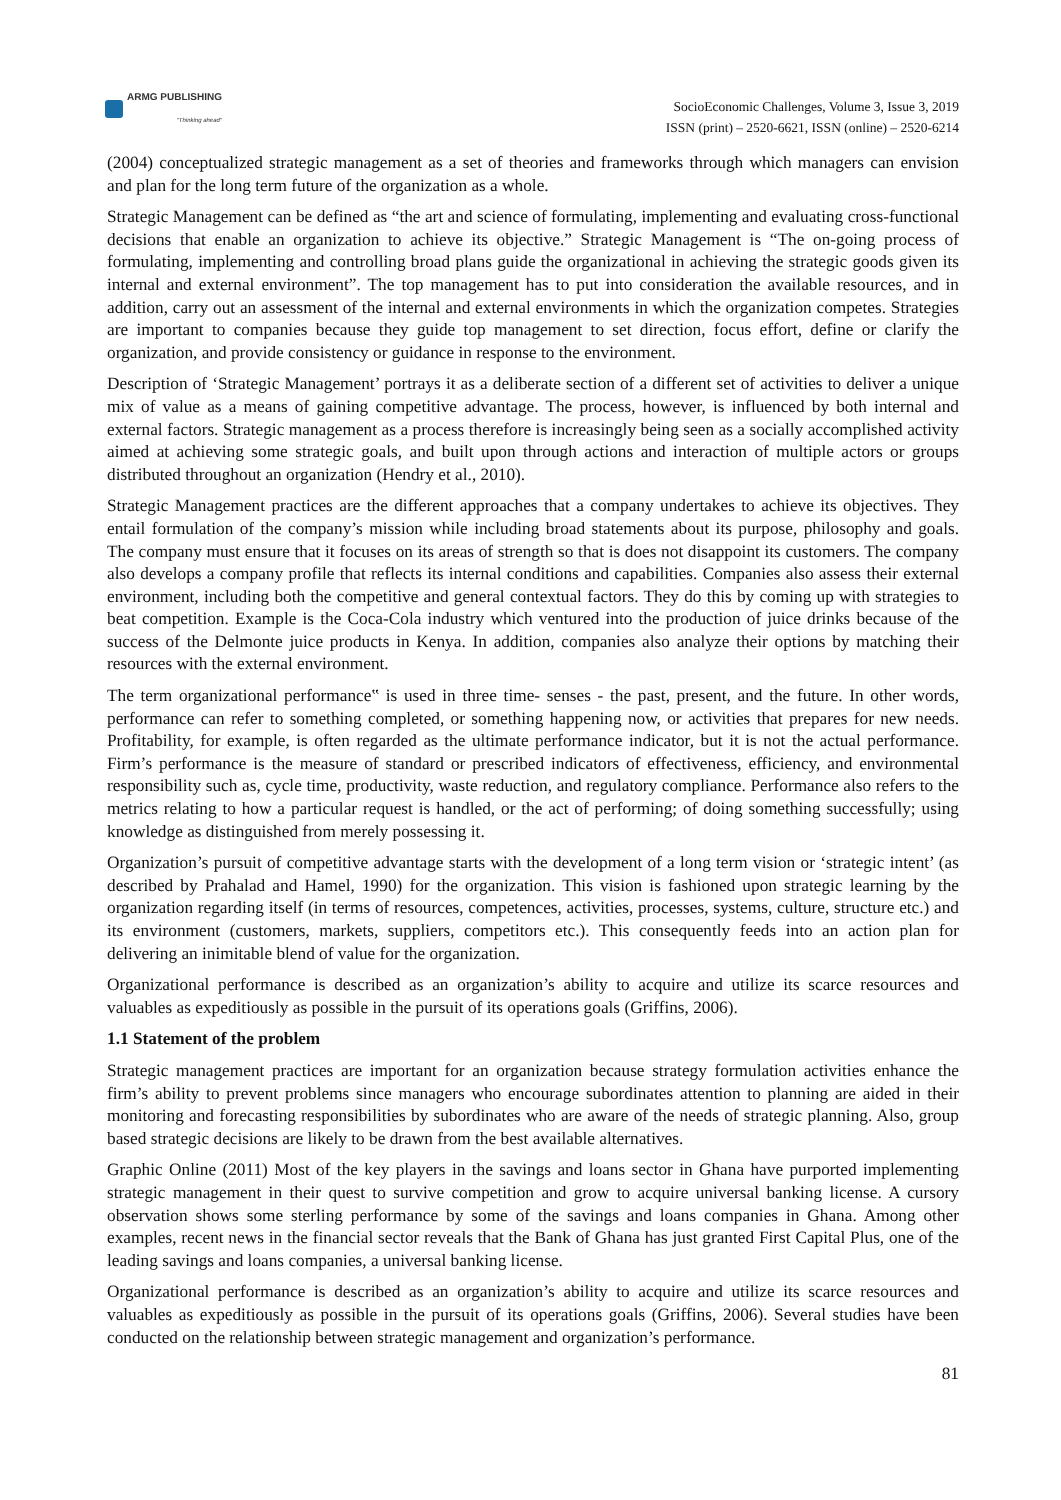ARMG PUBLISHING
"Thinking ahead"
SocioEconomic Challenges, Volume 3, Issue 3, 2019
ISSN (print) – 2520-6621, ISSN (online) – 2520-6214
(2004) conceptualized strategic management as a set of theories and frameworks through which managers can envision and plan for the long term future of the organization as a whole.
Strategic Management can be defined as “the art and science of formulating, implementing and evaluating cross-functional decisions that enable an organization to achieve its objective.” Strategic Management is “The on-going process of formulating, implementing and controlling broad plans guide the organizational in achieving the strategic goods given its internal and external environment”. The top management has to put into consideration the available resources, and in addition, carry out an assessment of the internal and external environments in which the organization competes. Strategies are important to companies because they guide top management to set direction, focus effort, define or clarify the organization, and provide consistency or guidance in response to the environment.
Description of ‘Strategic Management’ portrays it as a deliberate section of a different set of activities to deliver a unique mix of value as a means of gaining competitive advantage. The process, however, is influenced by both internal and external factors. Strategic management as a process therefore is increasingly being seen as a socially accomplished activity aimed at achieving some strategic goals, and built upon through actions and interaction of multiple actors or groups distributed throughout an organization (Hendry et al., 2010).
Strategic Management practices are the different approaches that a company undertakes to achieve its objectives. They entail formulation of the company’s mission while including broad statements about its purpose, philosophy and goals. The company must ensure that it focuses on its areas of strength so that is does not disappoint its customers. The company also develops a company profile that reflects its internal conditions and capabilities. Companies also assess their external environment, including both the competitive and general contextual factors. They do this by coming up with strategies to beat competition. Example is the Coca-Cola industry which ventured into the production of juice drinks because of the success of the Delmonte juice products in Kenya. In addition, companies also analyze their options by matching their resources with the external environment.
The term organizational performance‟ is used in three time- senses - the past, present, and the future. In other words, performance can refer to something completed, or something happening now, or activities that prepares for new needs. Profitability, for example, is often regarded as the ultimate performance indicator, but it is not the actual performance. Firm’s performance is the measure of standard or prescribed indicators of effectiveness, efficiency, and environmental responsibility such as, cycle time, productivity, waste reduction, and regulatory compliance. Performance also refers to the metrics relating to how a particular request is handled, or the act of performing; of doing something successfully; using knowledge as distinguished from merely possessing it.
Organization’s pursuit of competitive advantage starts with the development of a long term vision or ‘strategic intent’ (as described by Prahalad and Hamel, 1990) for the organization. This vision is fashioned upon strategic learning by the organization regarding itself (in terms of resources, competences, activities, processes, systems, culture, structure etc.) and its environment (customers, markets, suppliers, competitors etc.). This consequently feeds into an action plan for delivering an inimitable blend of value for the organization.
Organizational performance is described as an organization’s ability to acquire and utilize its scarce resources and valuables as expeditiously as possible in the pursuit of its operations goals (Griffins, 2006).
1.1 Statement of the problem
Strategic management practices are important for an organization because strategy formulation activities enhance the firm’s ability to prevent problems since managers who encourage subordinates attention to planning are aided in their monitoring and forecasting responsibilities by subordinates who are aware of the needs of strategic planning. Also, group based strategic decisions are likely to be drawn from the best available alternatives.
Graphic Online (2011) Most of the key players in the savings and loans sector in Ghana have purported implementing strategic management in their quest to survive competition and grow to acquire universal banking license. A cursory observation shows some sterling performance by some of the savings and loans companies in Ghana. Among other examples, recent news in the financial sector reveals that the Bank of Ghana has just granted First Capital Plus, one of the leading savings and loans companies, a universal banking license.
Organizational performance is described as an organization’s ability to acquire and utilize its scarce resources and valuables as expeditiously as possible in the pursuit of its operations goals (Griffins, 2006). Several studies have been conducted on the relationship between strategic management and organization’s performance.
81